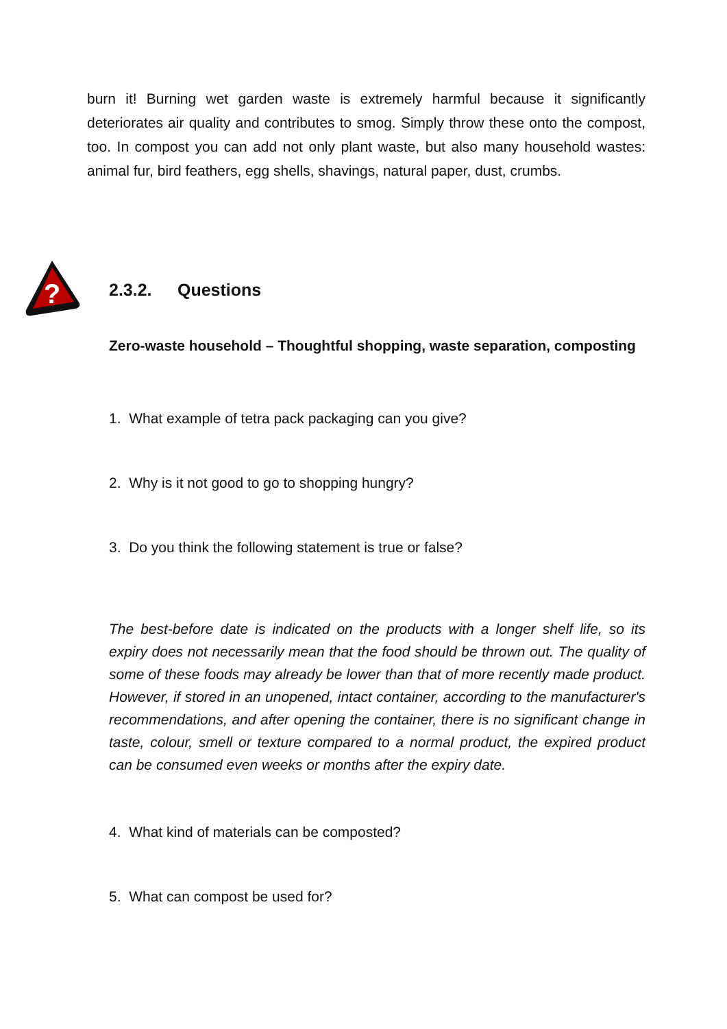burn it! Burning wet garden waste is extremely harmful because it significantly deteriorates air quality and contributes to smog. Simply throw these onto the compost, too. In compost you can add not only plant waste, but also many household wastes: animal fur, bird feathers, egg shells, shavings, natural paper, dust, crumbs.
?
2.3.2. Questions
Zero-waste household – Thoughtful shopping, waste separation, composting
1. What example of tetra pack packaging can you give?
2. Why is it not good to go to shopping hungry?
3. Do you think the following statement is true or false?
The best-before date is indicated on the products with a longer shelf life, so its expiry does not necessarily mean that the food should be thrown out. The quality of some of these foods may already be lower than that of more recently made product. However, if stored in an unopened, intact container, according to the manufacturer's recommendations, and after opening the container, there is no significant change in taste, colour, smell or texture compared to a normal product, the expired product can be consumed even weeks or months after the expiry date.
4. What kind of materials can be composted?
5. What can compost be used for?